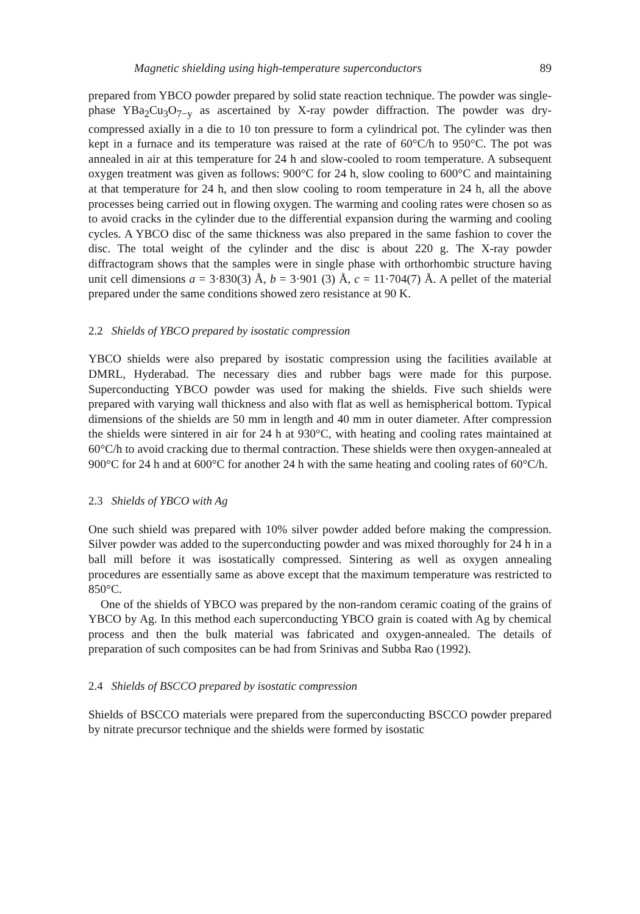Magnetic shielding using high-temperature superconductors 89
prepared from YBCO powder prepared by solid state reaction technique. The powder was single-phase YBa<sub>2</sub>Cu<sub>3</sub>O<sub>7−y</sub> as ascertained by X-ray powder diffraction. The powder was dry-compressed axially in a die to 10 ton pressure to form a cylindrical pot. The cylinder was then kept in a furnace and its temperature was raised at the rate of 60°C/h to 950°C. The pot was annealed in air at this temperature for 24 h and slow-cooled to room temperature. A subsequent oxygen treatment was given as follows: 900°C for 24 h, slow cooling to 600°C and maintaining at that temperature for 24 h, and then slow cooling to room temperature in 24 h, all the above processes being carried out in flowing oxygen. The warming and cooling rates were chosen so as to avoid cracks in the cylinder due to the differential expansion during the warming and cooling cycles. A YBCO disc of the same thickness was also prepared in the same fashion to cover the disc. The total weight of the cylinder and the disc is about 220 g. The X-ray powder diffractogram shows that the samples were in single phase with orthorhombic structure having unit cell dimensions a = 3·830(3) Å, b = 3·901 (3) Å, c = 11·704(7) Å. A pellet of the material prepared under the same conditions showed zero resistance at 90 K.
2.2 Shields of YBCO prepared by isostatic compression
YBCO shields were also prepared by isostatic compression using the facilities available at DMRL, Hyderabad. The necessary dies and rubber bags were made for this purpose. Superconducting YBCO powder was used for making the shields. Five such shields were prepared with varying wall thickness and also with flat as well as hemispherical bottom. Typical dimensions of the shields are 50 mm in length and 40 mm in outer diameter. After compression the shields were sintered in air for 24 h at 930°C, with heating and cooling rates maintained at 60°C/h to avoid cracking due to thermal contraction. These shields were then oxygen-annealed at 900°C for 24 h and at 600°C for another 24 h with the same heating and cooling rates of 60°C/h.
2.3 Shields of YBCO with Ag
One such shield was prepared with 10% silver powder added before making the compression. Silver powder was added to the superconducting powder and was mixed thoroughly for 24 h in a ball mill before it was isostatically compressed. Sintering as well as oxygen annealing procedures are essentially same as above except that the maximum temperature was restricted to 850°C.
One of the shields of YBCO was prepared by the non-random ceramic coating of the grains of YBCO by Ag. In this method each superconducting YBCO grain is coated with Ag by chemical process and then the bulk material was fabricated and oxygen-annealed. The details of preparation of such composites can be had from Srinivas and Subba Rao (1992).
2.4 Shields of BSCCO prepared by isostatic compression
Shields of BSCCO materials were prepared from the superconducting BSCCO powder prepared by nitrate precursor technique and the shields were formed by isostatic